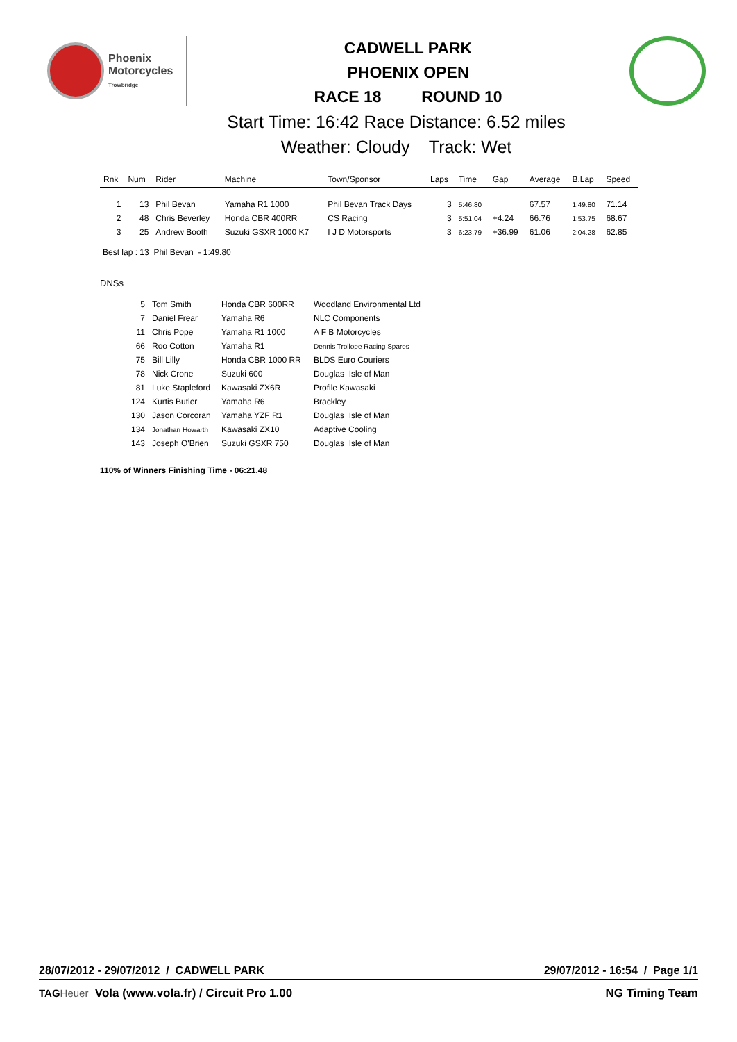Phoenix
Motorcycles
Trowbridge
CADWELL PARK
PHOENIX OPEN
RACE 18 ROUND 10
Start Time: 16:42 Race Distance: 6.52 miles
Weather: Cloudy Track: Wet
| Rnk | Num | Rider | Machine | Town/Sponsor | Laps | Time | Gap | Average | B.Lap | Speed |
| --- | --- | --- | --- | --- | --- | --- | --- | --- | --- | --- |
| 1 | 13 | Phil Bevan | Yamaha R1 1000 | Phil Bevan Track Days | 3 | 5:46.80 | | 67.57 | 1:49.80 | 71.14 |
| 2 | 48 | Chris Beverley | Honda CBR 400RR | CS Racing | 3 | 5:51.04 | +4.24 | 66.76 | 1:53.75 | 68.67 |
| 3 | 25 | Andrew Booth | Suzuki GSXR 1000 K7 | I J D Motorsports | 3 | 6:23.79 | +36.99 | 61.06 | 2:04.28 | 62.85 |
Best lap : 13 Phil Bevan - 1:49.80
DNSs
| 5 | Tom Smith | Honda CBR 600RR | Woodland Environmental Ltd |
| 7 | Daniel Frear | Yamaha R6 | NLC Components |
| 11 | Chris Pope | Yamaha R1 1000 | A F B Motorcycles |
| 66 | Roo Cotton | Yamaha R1 | Dennis Trollope Racing Spares |
| 75 | Bill Lilly | Honda CBR 1000 RR | BLDS Euro Couriers |
| 78 | Nick Crone | Suzuki 600 | Douglas Isle of Man |
| 81 | Luke Stapleford | Kawasaki ZX6R | Profile Kawasaki |
| 124 | Kurtis Butler | Yamaha R6 | Brackley |
| 130 | Jason Corcoran | Yamaha YZF R1 | Douglas Isle of Man |
| 134 | Jonathan Howarth | Kawasaki ZX10 | Adaptive Cooling |
| 143 | Joseph O'Brien | Suzuki GSXR 750 | Douglas Isle of Man |
110% of Winners Finishing Time - 06:21.48
28/07/2012 - 29/07/2012 / CADWELL PARK 29/07/2012 - 16:54 / Page 1/1
TAG Heuer Vola (www.vola.fr) / Circuit Pro 1.00 NG Timing Team